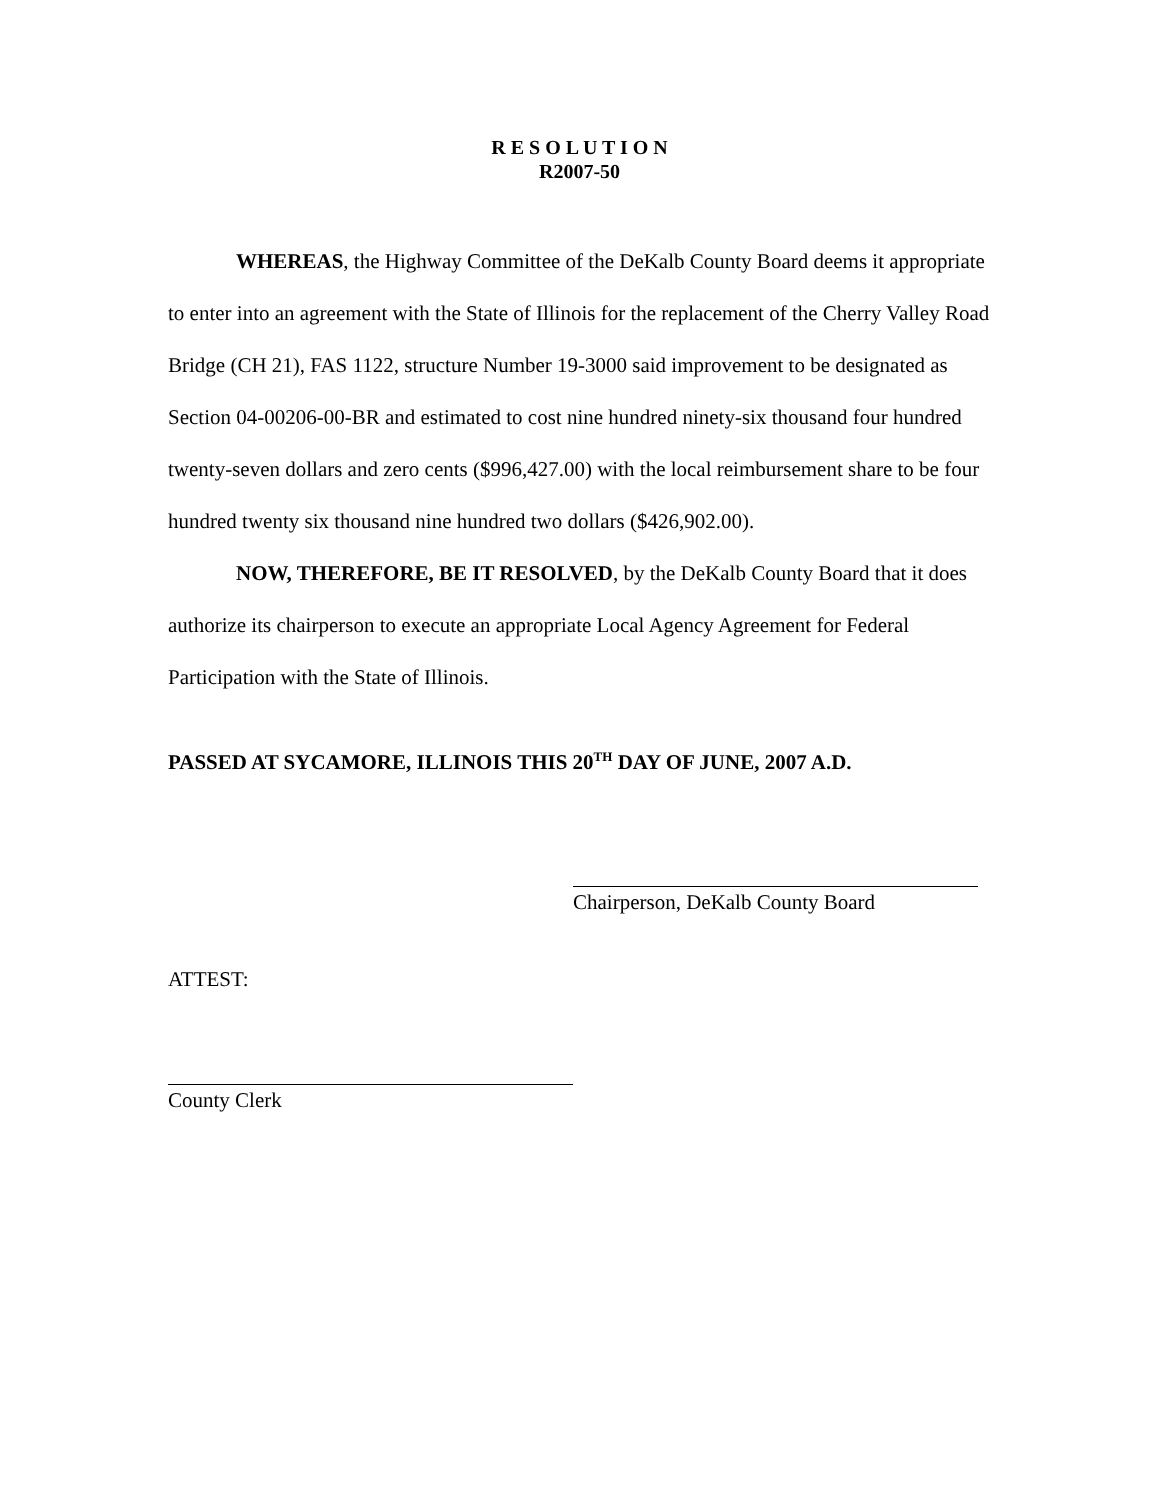R E S O L U T I O N
R2007-50
WHEREAS, the Highway Committee of the DeKalb County Board deems it appropriate to enter into an agreement with the State of Illinois for the replacement of the Cherry Valley Road Bridge (CH 21), FAS 1122, structure Number 19-3000 said improvement to be designated as Section 04-00206-00-BR and estimated to cost nine hundred ninety-six thousand four hundred twenty-seven dollars and zero cents ($996,427.00) with the local reimbursement share to be four hundred twenty six thousand nine hundred two dollars ($426,902.00).
NOW, THEREFORE, BE IT RESOLVED, by the DeKalb County Board that it does authorize its chairperson to execute an appropriate Local Agency Agreement for Federal Participation with the State of Illinois.
PASSED AT SYCAMORE, ILLINOIS THIS 20<sup>TH</sup> DAY OF JUNE, 2007 A.D.
Chairperson, DeKalb County Board
ATTEST:
County Clerk